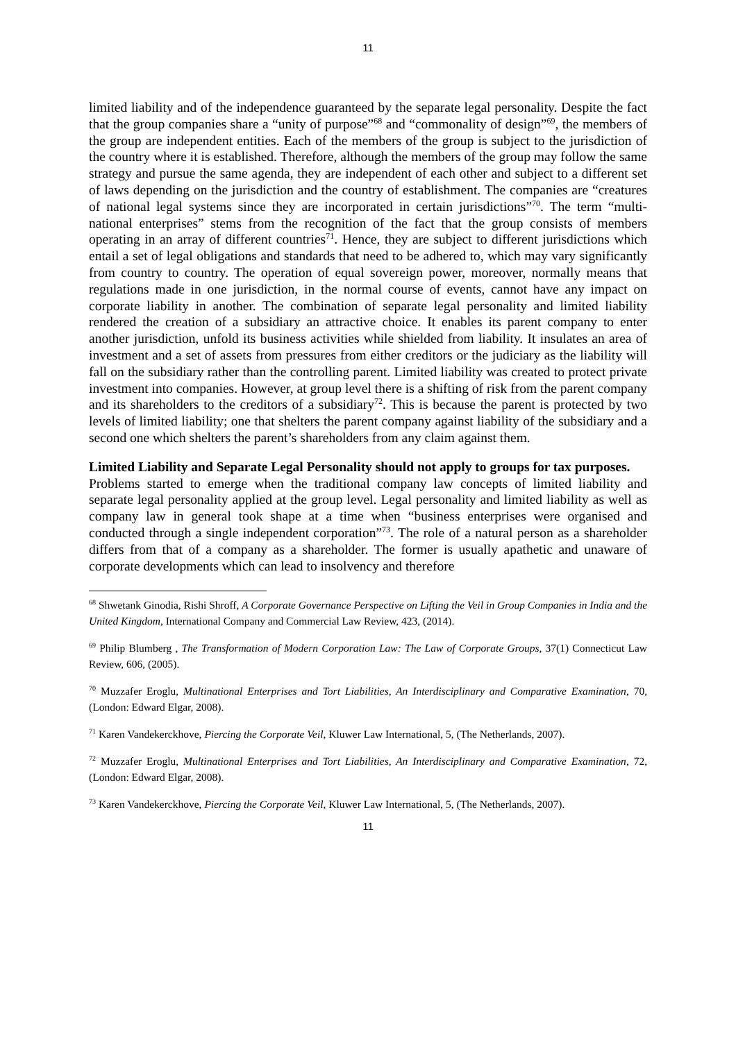11
limited liability and of the independence guaranteed by the separate legal personality. Despite the fact that the group companies share a “unity of purpose”<sup>68</sup> and “commonality of design”<sup>69</sup>, the members of the group are independent entities. Each of the members of the group is subject to the jurisdiction of the country where it is established. Therefore, although the members of the group may follow the same strategy and pursue the same agenda, they are independent of each other and subject to a different set of laws depending on the jurisdiction and the country of establishment. The companies are “creatures of national legal systems since they are incorporated in certain jurisdictions”<sup>70</sup>. The term “multi-national enterprises” stems from the recognition of the fact that the group consists of members operating in an array of different countries<sup>71</sup>. Hence, they are subject to different jurisdictions which entail a set of legal obligations and standards that need to be adhered to, which may vary significantly from country to country. The operation of equal sovereign power, moreover, normally means that regulations made in one jurisdiction, in the normal course of events, cannot have any impact on corporate liability in another. The combination of separate legal personality and limited liability rendered the creation of a subsidiary an attractive choice. It enables its parent company to enter another jurisdiction, unfold its business activities while shielded from liability. It insulates an area of investment and a set of assets from pressures from either creditors or the judiciary as the liability will fall on the subsidiary rather than the controlling parent. Limited liability was created to protect private investment into companies. However, at group level there is a shifting of risk from the parent company and its shareholders to the creditors of a subsidiary<sup>72</sup>. This is because the parent is protected by two levels of limited liability; one that shelters the parent company against liability of the subsidiary and a second one which shelters the parent’s shareholders from any claim against them.
Limited Liability and Separate Legal Personality should not apply to groups for tax purposes.
Problems started to emerge when the traditional company law concepts of limited liability and separate legal personality applied at the group level. Legal personality and limited liability as well as company law in general took shape at a time when “business enterprises were organised and conducted through a single independent corporation”<sup>73</sup>. The role of a natural person as a shareholder differs from that of a company as a shareholder. The former is usually apathetic and unaware of corporate developments which can lead to insolvency and therefore
<sup>68</sup> Shwetank Ginodia, Rishi Shroff, A Corporate Governance Perspective on Lifting the Veil in Group Companies in India and the United Kingdom, International Company and Commercial Law Review, 423, (2014).
<sup>69</sup> Philip Blumberg , The Transformation of Modern Corporation Law: The Law of Corporate Groups, 37(1) Connecticut Law Review, 606, (2005).
<sup>70</sup> Muzzafer Eroglu, Multinational Enterprises and Tort Liabilities, An Interdisciplinary and Comparative Examination, 70, (London: Edward Elgar, 2008).
<sup>71</sup> Karen Vandekerckhove, Piercing the Corporate Veil, Kluwer Law International, 5, (The Netherlands, 2007).
<sup>72</sup> Muzzafer Eroglu, Multinational Enterprises and Tort Liabilities, An Interdisciplinary and Comparative Examination, 72, (London: Edward Elgar, 2008).
<sup>73</sup> Karen Vandekerckhove, Piercing the Corporate Veil, Kluwer Law International, 5, (The Netherlands, 2007).
11